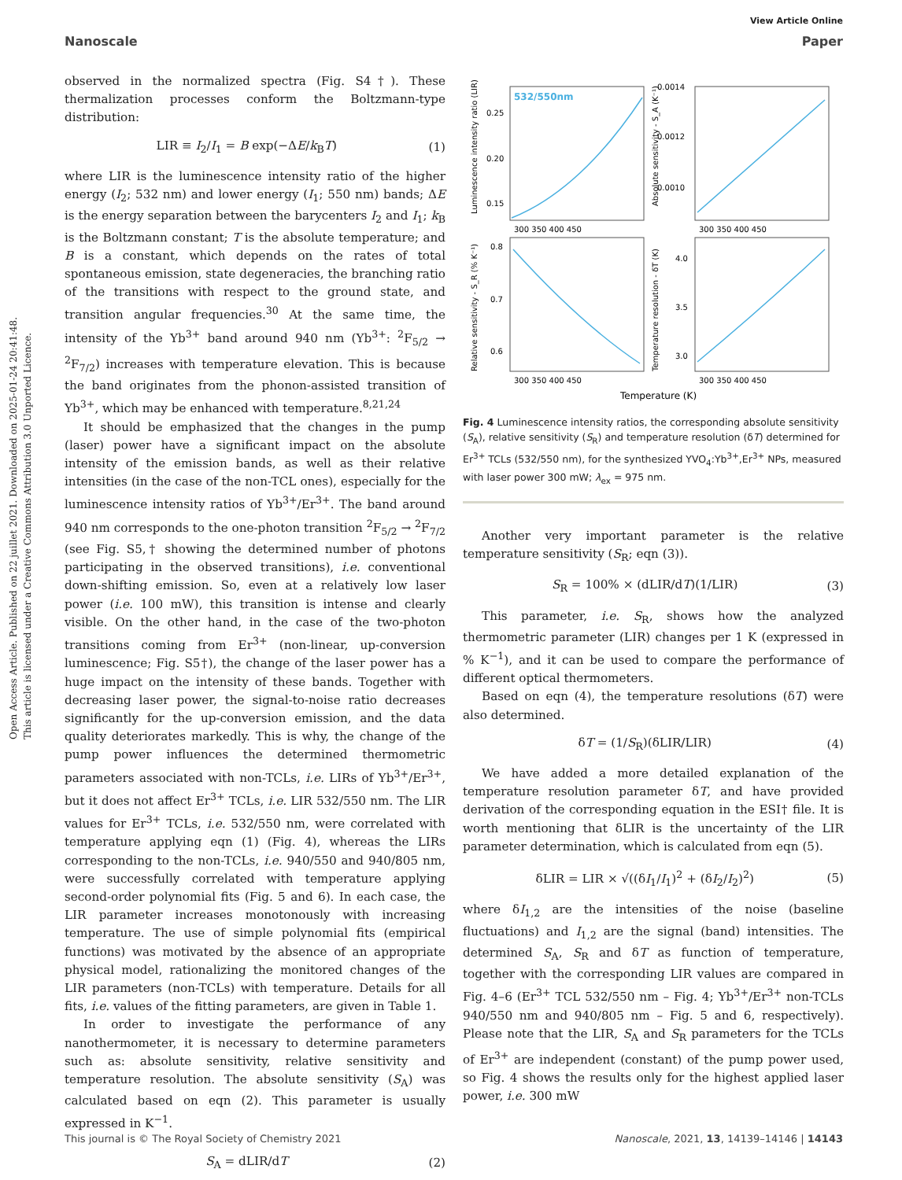Open Access Article. Published on 22 juillet 2021. Downloaded on 2025-01-24 20:41:48.
This article is licensed under a Creative Commons Attribution 3.0 Unported Licence.
View Article Online
Nanoscale Paper
observed in the normalized spectra (Fig. S4†). These thermalization processes conform the Boltzmann-type distribution:
LIR ≡ I<sub>2</sub>/I<sub>1</sub> = B exp(−ΔE/k<sub>B</sub>T) (1)
where LIR is the luminescence intensity ratio of the higher energy (I<sub>2</sub>; 532 nm) and lower energy (I<sub>1</sub>; 550 nm) bands; ΔE is the energy separation between the barycenters I<sub>2</sub> and I<sub>1</sub>; k<sub>B</sub> is the Boltzmann constant; T is the absolute temperature; and B is a constant, which depends on the rates of total spontaneous emission, state degeneracies, the branching ratio of the transitions with respect to the ground state, and transition angular frequencies.<sup>30</sup> At the same time, the intensity of the Yb<sup>3+</sup> band around 940 nm (Yb<sup>3+</sup>: <sup>2</sup>F<sub>5/2</sub> → <sup>2</sup>F<sub>7/2</sub>) increases with temperature elevation. This is because the band originates from the phonon-assisted transition of Yb<sup>3+</sup>, which may be enhanced with temperature.<sup>8,21,24</sup>
It should be emphasized that the changes in the pump (laser) power have a significant impact on the absolute intensity of the emission bands, as well as their relative intensities (in the case of the non-TCL ones), especially for the luminescence intensity ratios of Yb<sup>3+</sup>/Er<sup>3+</sup>. The band around 940 nm corresponds to the one-photon transition <sup>2</sup>F<sub>5/2</sub> → <sup>2</sup>F<sub>7/2</sub> (see Fig. S5,† showing the determined number of photons participating in the observed transitions), i.e. conventional down-shifting emission. So, even at a relatively low laser power (i.e. 100 mW), this transition is intense and clearly visible. On the other hand, in the case of the two-photon transitions coming from Er<sup>3+</sup> (non-linear, up-conversion luminescence; Fig. S5†), the change of the laser power has a huge impact on the intensity of these bands. Together with decreasing laser power, the signal-to-noise ratio decreases significantly for the up-conversion emission, and the data quality deteriorates markedly. This is why, the change of the pump power influences the determined thermometric parameters associated with non-TCLs, i.e. LIRs of Yb<sup>3+</sup>/Er<sup>3+</sup>, but it does not affect Er<sup>3+</sup> TCLs, i.e. LIR 532/550 nm. The LIR values for Er<sup>3+</sup> TCLs, i.e. 532/550 nm, were correlated with temperature applying eqn (1) (Fig. 4), whereas the LIRs corresponding to the non-TCLs, i.e. 940/550 and 940/805 nm, were successfully correlated with temperature applying second-order polynomial fits (Fig. 5 and 6). In each case, the LIR parameter increases monotonously with increasing temperature. The use of simple polynomial fits (empirical functions) was motivated by the absence of an appropriate physical model, rationalizing the monitored changes of the LIR parameters (non-TCLs) with temperature. Details for all fits, i.e. values of the fitting parameters, are given in Table 1.
In order to investigate the performance of any nanothermometer, it is necessary to determine parameters such as: absolute sensitivity, relative sensitivity and temperature resolution. The absolute sensitivity (S<sub>A</sub>) was calculated based on eqn (2). This parameter is usually expressed in K<sup>−1</sup>.
S<sub>A</sub> = dLIR/dT (2)
532/550nm
300 350 400 450
300 350 400 450
300 350 400 450
300 350 400 450
0.25
0.20
0.15
0.0014
0.0012
0.0010
0.8
0.7
0.6
4.0
3.5
3.0
Temperature (K)
Luminescence intensity ratio (LIR)
Absolute sensitivity - S_A (K⁻¹)
Relative sensitivity - S_R (% K⁻¹)
Temperature resolution - δT (K)
Fig. 4 Luminescence intensity ratios, the corresponding absolute sensitivity (S<sub>A</sub>), relative sensitivity (S<sub>R</sub>) and temperature resolution (δT) determined for Er<sup>3+</sup> TCLs (532/550 nm), for the synthesized YVO<sub>4</sub>:Yb<sup>3+</sup>,Er<sup>3+</sup> NPs, measured with laser power 300 mW; λ<sub>ex</sub> = 975 nm.
Another very important parameter is the relative temperature sensitivity (S<sub>R</sub>; eqn (3)).
S<sub>R</sub> = 100% × (dLIR/dT)(1/LIR) (3)
This parameter, i.e. S<sub>R</sub>, shows how the analyzed thermometric parameter (LIR) changes per 1 K (expressed in % K<sup>−1</sup>), and it can be used to compare the performance of different optical thermometers.
Based on eqn (4), the temperature resolutions (δT) were also determined.
δT = (1/S<sub>R</sub>)(δLIR/LIR) (4)
We have added a more detailed explanation of the temperature resolution parameter δT, and have provided derivation of the corresponding equation in the ESI† file. It is worth mentioning that δLIR is the uncertainty of the LIR parameter determination, which is calculated from eqn (5).
δLIR = LIR × √((δI<sub>1</sub>/I<sub>1</sub>)<sup>2</sup> + (δI<sub>2</sub>/I<sub>2</sub>)<sup>2</sup>) (5)
where δI<sub>1,2</sub> are the intensities of the noise (baseline fluctuations) and I<sub>1,2</sub> are the signal (band) intensities. The determined S<sub>A</sub>, S<sub>R</sub> and δT as function of temperature, together with the corresponding LIR values are compared in Fig. 4–6 (Er<sup>3+</sup> TCL 532/550 nm – Fig. 4; Yb<sup>3+</sup>/Er<sup>3+</sup> non-TCLs 940/550 nm and 940/805 nm – Fig. 5 and 6, respectively). Please note that the LIR, S<sub>A</sub> and S<sub>R</sub> parameters for the TCLs of Er<sup>3+</sup> are independent (constant) of the pump power used, so Fig. 4 shows the results only for the highest applied laser power, i.e. 300 mW
This journal is © The Royal Society of Chemistry 2021 Nanoscale, 2021, 13, 14139–14146 | 14143